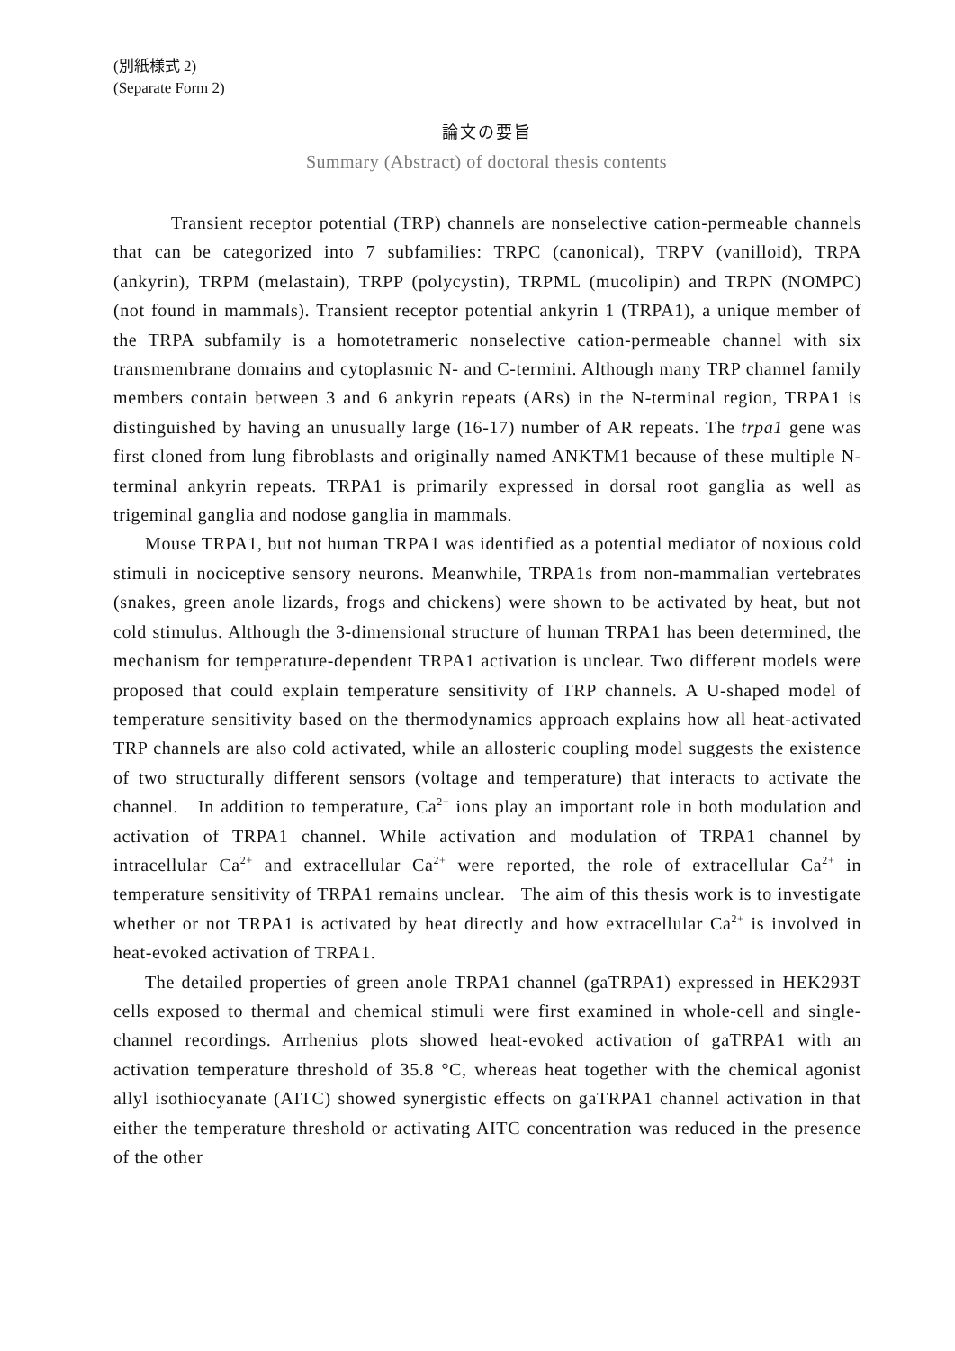(別紙様式 2)
(Separate Form 2)
論文の要旨
Summary (Abstract) of doctoral thesis contents
Transient receptor potential (TRP) channels are nonselective cation-permeable channels that can be categorized into 7 subfamilies: TRPC (canonical), TRPV (vanilloid), TRPA (ankyrin), TRPM (melastain), TRPP (polycystin), TRPML (mucolipin) and TRPN (NOMPC) (not found in mammals). Transient receptor potential ankyrin 1 (TRPA1), a unique member of the TRPA subfamily is a homotetrameric nonselective cation-permeable channel with six transmembrane domains and cytoplasmic N- and C-termini. Although many TRP channel family members contain between 3 and 6 ankyrin repeats (ARs) in the N-terminal region, TRPA1 is distinguished by having an unusually large (16-17) number of AR repeats. The trpa1 gene was first cloned from lung fibroblasts and originally named ANKTM1 because of these multiple N-terminal ankyrin repeats. TRPA1 is primarily expressed in dorsal root ganglia as well as trigeminal ganglia and nodose ganglia in mammals.
Mouse TRPA1, but not human TRPA1 was identified as a potential mediator of noxious cold stimuli in nociceptive sensory neurons. Meanwhile, TRPA1s from non-mammalian vertebrates (snakes, green anole lizards, frogs and chickens) were shown to be activated by heat, but not cold stimulus. Although the 3-dimensional structure of human TRPA1 has been determined, the mechanism for temperature-dependent TRPA1 activation is unclear. Two different models were proposed that could explain temperature sensitivity of TRP channels. A U-shaped model of temperature sensitivity based on the thermodynamics approach explains how all heat-activated TRP channels are also cold activated, while an allosteric coupling model suggests the existence of two structurally different sensors (voltage and temperature) that interacts to activate the channel. In addition to temperature, Ca<sup>2+</sup> ions play an important role in both modulation and activation of TRPA1 channel. While activation and modulation of TRPA1 channel by intracellular Ca<sup>2+</sup> and extracellular Ca<sup>2+</sup> were reported, the role of extracellular Ca<sup>2+</sup> in temperature sensitivity of TRPA1 remains unclear. The aim of this thesis work is to investigate whether or not TRPA1 is activated by heat directly and how extracellular Ca<sup>2+</sup> is involved in heat-evoked activation of TRPA1.
The detailed properties of green anole TRPA1 channel (gaTRPA1) expressed in HEK293T cells exposed to thermal and chemical stimuli were first examined in whole-cell and single-channel recordings. Arrhenius plots showed heat-evoked activation of gaTRPA1 with an activation temperature threshold of 35.8 °C, whereas heat together with the chemical agonist allyl isothiocyanate (AITC) showed synergistic effects on gaTRPA1 channel activation in that either the temperature threshold or activating AITC concentration was reduced in the presence of the other